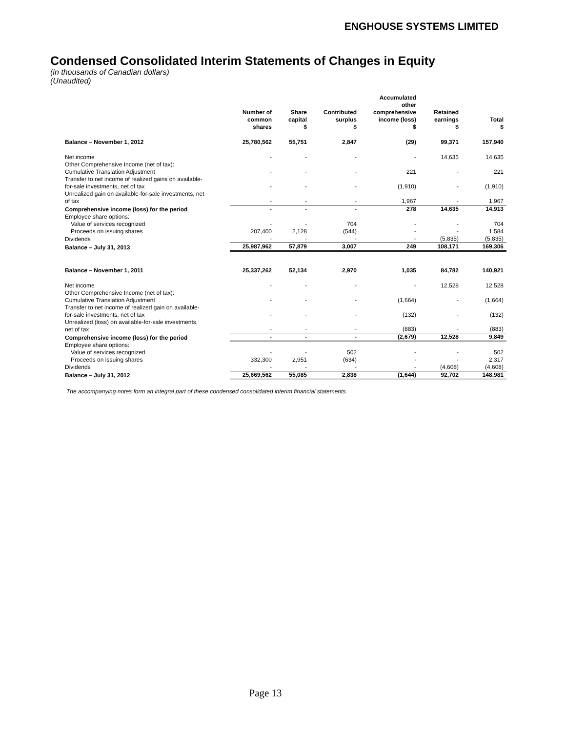ENGHOUSE SYSTEMS LIMITED
Condensed Consolidated Interim Statements of Changes in Equity
(in thousands of Canadian dollars)
(Unaudited)
| | Number of common shares | Share capital $ | Contributed surplus $ | Accumulated other comprehensive income (loss) $ | Retained earnings $ | Total $ |
| --- | --- | --- | --- | --- | --- | --- |
| Balance – November 1, 2012 | 25,780,562 | 55,751 | 2,847 | (29) | 99,371 | 157,940 |
| Net income | - | - | - | - | 14,635 | 14,635 |
| Other Comprehensive Income (net of tax): Cumulative Translation Adjustment | - | - | - | 221 | - | 221 |
| Transfer to net income of realized gains on available- for-sale investments, net of tax | - | - | - | (1,910) | - | (1,910) |
| Unrealized gain on available-for-sale investments, net of tax | - | - | - | 1,967 | - | 1,967 |
| Comprehensive income (loss) for the period | - | - | - | 278 | 14,635 | 14,913 |
| Employee share options: | | | | | | |
| Value of services recognized | - | - | 704 | - | - | 704 |
| Proceeds on issuing shares | 207,400 | 2,128 | (544) | - | - | 1,584 |
| Dividends | - | - | - | - | (5,835) | (5,835) |
| Balance – July 31, 2013 | 25,987,962 | 57,879 | 3,007 | 249 | 108,171 | 169,306 |
| Balance – November 1, 2011 | 25,337,262 | 52,134 | 2,970 | 1,035 | 84,782 | 140,921 |
| Net income | - | - | - | - | 12,528 | 12,528 |
| Other Comprehensive Income (net of tax): Cumulative Translation Adjustment | - | - | - | (1,664) | - | (1,664) |
| Transfer to net income of realized gain on available- for-sale investments, net of tax | - | - | - | (132) | - | (132) |
| Unrealized (loss) on available-for-sale investments, net of tax | - | - | - | (883) | - | (883) |
| Comprehensive income (loss) for the period | - | - | - | (2,679) | 12,528 | 9,849 |
| Employee share options: | | | | | | |
| Value of services recognized | - | - | 502 | - | - | 502 |
| Proceeds on issuing shares | 332,300 | 2,951 | (634) | - | - | 2,317 |
| Dividends | - | - | - | - | (4,608) | (4,608) |
| Balance – July 31, 2012 | 25,669,562 | 55,085 | 2,838 | (1,644) | 92,702 | 148,981 |
The accompanying notes form an integral part of these condensed consolidated interim financial statements.
Page 13